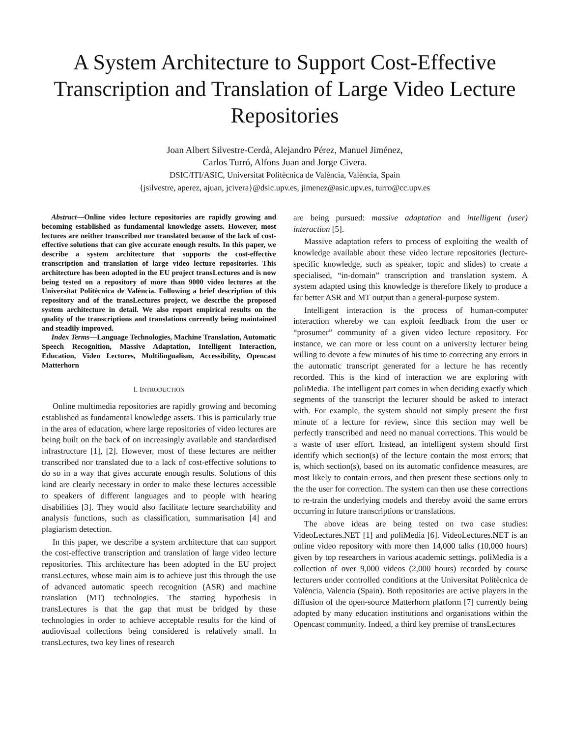A System Architecture to Support Cost-Effective Transcription and Translation of Large Video Lecture Repositories
Joan Albert Silvestre-Cerdà, Alejandro Pérez, Manuel Jiménez,
Carlos Turró, Alfons Juan and Jorge Civera.
DSIC/ITI/ASIC, Universitat Politècnica de València, València, Spain
{jsilvestre, aperez, ajuan, jcivera}@dsic.upv.es, jimenez@asic.upv.es, turro@cc.upv.es
Abstract—Online video lecture repositories are rapidly growing and becoming established as fundamental knowledge assets. However, most lectures are neither transcribed nor translated because of the lack of cost-effective solutions that can give accurate enough results. In this paper, we describe a system architecture that supports the cost-effective transcription and translation of large video lecture repositories. This architecture has been adopted in the EU project transLectures and is now being tested on a repository of more than 9000 video lectures at the Universitat Politècnica de València. Following a brief description of this repository and of the transLectures project, we describe the proposed system architecture in detail. We also report empirical results on the quality of the transcriptions and translations currently being maintained and steadily improved.
Index Terms—Language Technologies, Machine Translation, Automatic Speech Recognition, Massive Adaptation, Intelligent Interaction, Education, Video Lectures, Multilingualism, Accessibility, Opencast Matterhorn
I. INTRODUCTION
Online multimedia repositories are rapidly growing and becoming established as fundamental knowledge assets. This is particularly true in the area of education, where large repositories of video lectures are being built on the back of on increasingly available and standardised infrastructure [1], [2]. However, most of these lectures are neither transcribed nor translated due to a lack of cost-effective solutions to do so in a way that gives accurate enough results. Solutions of this kind are clearly necessary in order to make these lectures accessible to speakers of different languages and to people with hearing disabilities [3]. They would also facilitate lecture searchability and analysis functions, such as classification, summarisation [4] and plagiarism detection.
In this paper, we describe a system architecture that can support the cost-effective transcription and translation of large video lecture repositories. This architecture has been adopted in the EU project transLectures, whose main aim is to achieve just this through the use of advanced automatic speech recognition (ASR) and machine translation (MT) technologies. The starting hypothesis in transLectures is that the gap that must be bridged by these technologies in order to achieve acceptable results for the kind of audiovisual collections being considered is relatively small. In transLectures, two key lines of research
are being pursued: massive adaptation and intelligent (user) interaction [5].
Massive adaptation refers to process of exploiting the wealth of knowledge available about these video lecture repositories (lecture-specific knowledge, such as speaker, topic and slides) to create a specialised, “in-domain” transcription and translation system. A system adapted using this knowledge is therefore likely to produce a far better ASR and MT output than a general-purpose system.
Intelligent interaction is the process of human-computer interaction whereby we can exploit feedback from the user or “prosumer” community of a given video lecture repository. For instance, we can more or less count on a university lecturer being willing to devote a few minutes of his time to correcting any errors in the automatic transcript generated for a lecture he has recently recorded. This is the kind of interaction we are exploring with poliMedia. The intelligent part comes in when deciding exactly which segments of the transcript the lecturer should be asked to interact with. For example, the system should not simply present the first minute of a lecture for review, since this section may well be perfectly transcribed and need no manual corrections. This would be a waste of user effort. Instead, an intelligent system should first identify which section(s) of the lecture contain the most errors; that is, which section(s), based on its automatic confidence measures, are most likely to contain errors, and then present these sections only to the the user for correction. The system can then use these corrections to re-train the underlying models and thereby avoid the same errors occurring in future transcriptions or translations.
The above ideas are being tested on two case studies: VideoLectures.NET [1] and poliMedia [6]. VideoLectures.NET is an online video repository with more then 14,000 talks (10,000 hours) given by top researchers in various academic settings. poliMedia is a collection of over 9,000 videos (2,000 hours) recorded by course lecturers under controlled conditions at the Universitat Politècnica de València, Valencia (Spain). Both repositories are active players in the diffusion of the open-source Matterhorn platform [7] currently being adopted by many education institutions and organisations within the Opencast community. Indeed, a third key premise of transLectures